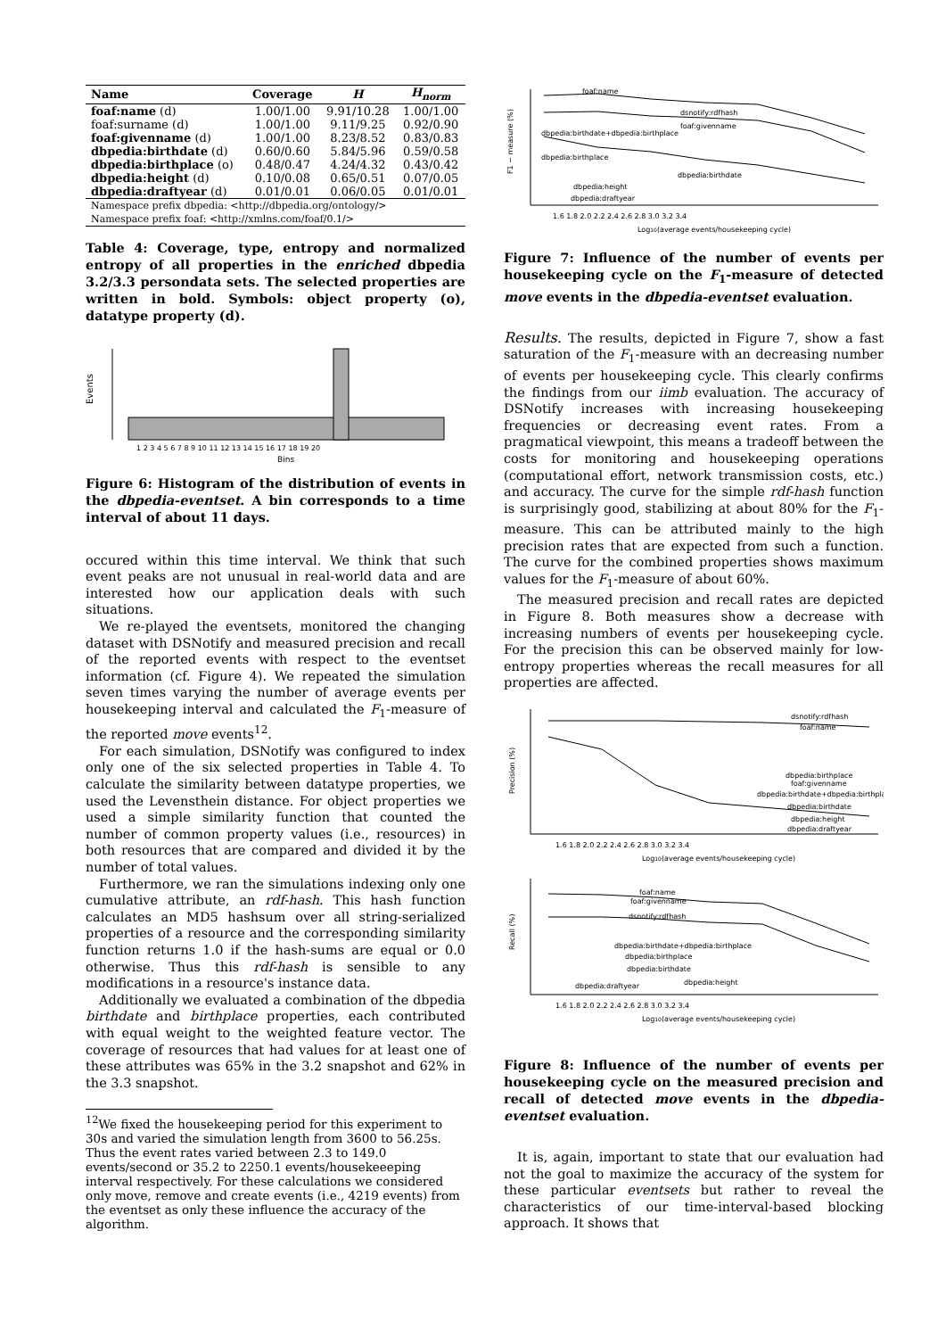| Name | Coverage | H | H<sub>norm</sub> |
| --- | --- | --- | --- |
| foaf:name (d) | 1.00/1.00 | 9.91/10.28 | 1.00/1.00 |
| foaf:surname (d) | 1.00/1.00 | 9.11/9.25 | 0.92/0.90 |
| foaf:givenname (d) | 1.00/1.00 | 8.23/8.52 | 0.83/0.83 |
| dbpedia:birthdate (d) | 0.60/0.60 | 5.84/5.96 | 0.59/0.58 |
| dbpedia:birthplace (o) | 0.48/0.47 | 4.24/4.32 | 0.43/0.42 |
| dbpedia:height (d) | 0.10/0.08 | 0.65/0.51 | 0.07/0.05 |
| dbpedia:draftyear (d) | 0.01/0.01 | 0.06/0.05 | 0.01/0.01 |
| Namespace prefix dbpedia: <http://dbpedia.org/ontology/> | | | |
| Namespace prefix foaf: <http://xmlns.com/foaf/0.1/> | | | |
Table 4: Coverage, type, entropy and normalized entropy of all properties in the enriched dbpedia 3.2/3.3 persondata sets. The selected properties are written in bold. Symbols: object property (o), datatype property (d).
Events
1 2 3 4 5 6 7 8 9 10 11 12 13 14 15 16 17 18 19 20
Bins
Figure 6: Histogram of the distribution of events in the dbpedia-eventset. A bin corresponds to a time interval of about 11 days.
occured within this time interval. We think that such event peaks are not unusual in real-world data and are interested how our application deals with such situations.
We re-played the eventsets, monitored the changing dataset with DSNotify and measured precision and recall of the reported events with respect to the eventset information (cf. Figure 4). We repeated the simulation seven times varying the number of average events per housekeeping interval and calculated the F<sub>1</sub>-measure of the reported move events<sup>12</sup>.
For each simulation, DSNotify was configured to index only one of the six selected properties in Table 4. To calculate the similarity between datatype properties, we used the Levensthein distance. For object properties we used a simple similarity function that counted the number of common property values (i.e., resources) in both resources that are compared and divided it by the number of total values.
Furthermore, we ran the simulations indexing only one cumulative attribute, an rdf-hash. This hash function calculates an MD5 hashsum over all string-serialized properties of a resource and the corresponding similarity function returns 1.0 if the hash-sums are equal or 0.0 otherwise. Thus this rdf-hash is sensible to any modifications in a resource's instance data.
Additionally we evaluated a combination of the dbpedia birthdate and birthplace properties, each contributed with equal weight to the weighted feature vector. The coverage of resources that had values for at least one of these attributes was 65% in the 3.2 snapshot and 62% in the 3.3 snapshot.
<sup>12</sup> We fixed the housekeeping period for this experiment to 30s and varied the simulation length from 3600 to 56.25s. Thus the event rates varied between 2.3 to 149.0 events/second or 35.2 to 2250.1 events/housekeeeping interval respectively. For these calculations we considered only move, remove and create events (i.e., 4219 events) from the eventset as only these influence the accuracy of the algorithm.
foaf:name
dsnotify:rdfhash
foaf:givenname
dbpedia:birthdate+dbpedia:birthplace
dbpedia:birthplace
dbpedia:birthdate
dbpedia:height
dbpedia:draftyear
1.6 1.8 2.0 2.2 2.4 2.6 2.8 3.0 3.2 3.4
Log10(average events/housekeeping cycle)
F1 − measure (%)
Figure 7: Influence of the number of events per housekeeping cycle on the F<sub>1</sub>-measure of detected move events in the dbpedia-eventset evaluation.
Results. The results, depicted in Figure 7, show a fast saturation of the F<sub>1</sub>-measure with an decreasing number of events per housekeeping cycle. This clearly confirms the findings from our iimb evaluation. The accuracy of DSNotify increases with increasing housekeeping frequencies or decreasing event rates. From a pragmatical viewpoint, this means a tradeoff between the costs for monitoring and housekeeping operations (computational effort, network transmission costs, etc.) and accuracy. The curve for the simple rdf-hash function is surprisingly good, stabilizing at about 80% for the F<sub>1</sub>-measure. This can be attributed mainly to the high precision rates that are expected from such a function. The curve for the combined properties shows maximum values for the F<sub>1</sub>-measure of about 60%.
The measured precision and recall rates are depicted in Figure 8. Both measures show a decrease with increasing numbers of events per housekeeping cycle. For the precision this can be observed mainly for low-entropy properties whereas the recall measures for all properties are affected.
dsnotify:rdfhash
foaf:name
dbpedia:birthplace
foaf:givenname
dbpedia:birthdate+dbpedia:birthplace
dbpedia:birthdate
dbpedia:height
dbpedia:draftyear
1.6 1.8 2.0 2.2 2.4 2.6 2.8 3.0 3.2 3.4
Log10(average events/housekeeping cycle)
Precision (%)
foaf:name
foaf:givenname
dsnotify:rdfhash
dbpedia:birthdate+dbpedia:birthplace
dbpedia:birthplace
dbpedia:birthdate
dbpedia:height
dbpedia:draftyear
1.6 1.8 2.0 2.2 2.4 2.6 2.8 3.0 3.2 3.4
Log10(average events/housekeeping cycle)
Recall (%)
Figure 8: Influence of the number of events per housekeeping cycle on the measured precision and recall of detected move events in the dbpedia-eventset evaluation.
It is, again, important to state that our evaluation had not the goal to maximize the accuracy of the system for these particular eventsets but rather to reveal the characteristics of our time-interval-based blocking approach. It shows that